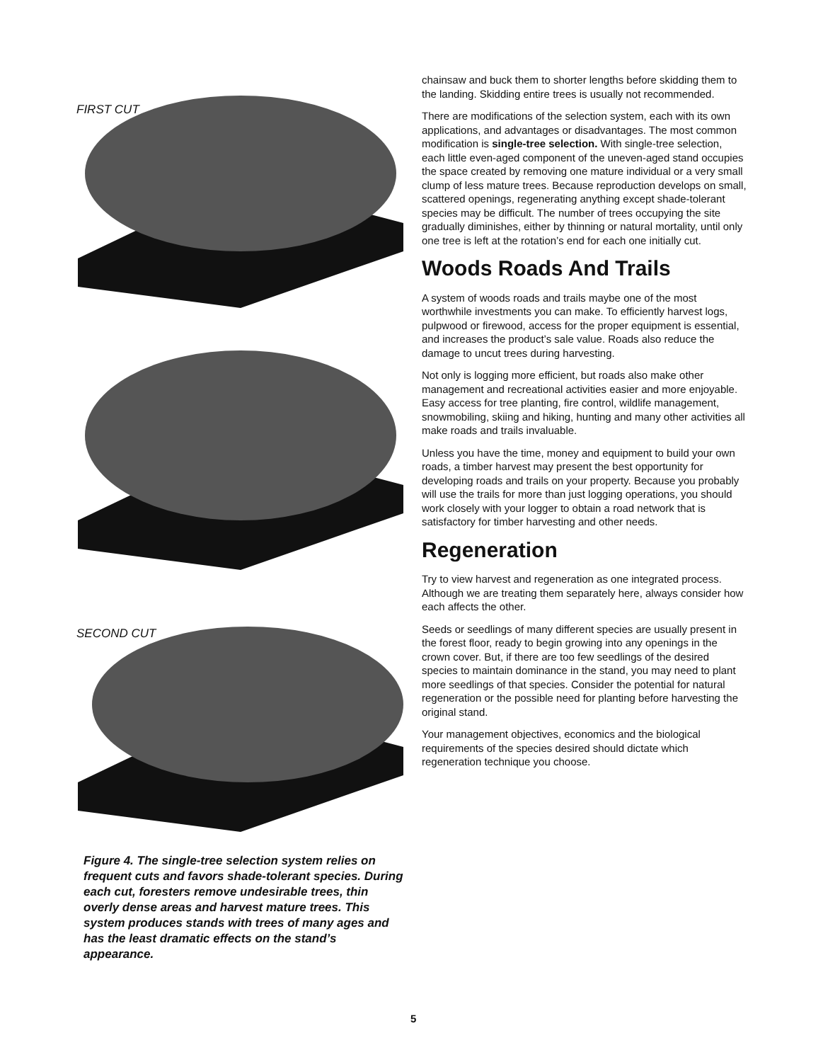FIRST CUT
SECOND CUT
Figure 4. The single-tree selection system relies on frequent cuts and favors shade-tolerant species. During each cut, foresters remove undesirable trees, thin overly dense areas and harvest mature trees. This system produces stands with trees of many ages and has the least dramatic effects on the stand’s appearance.
chainsaw and buck them to shorter lengths before skidding them to the landing. Skidding entire trees is usually not recommended.
There are modifications of the selection system, each with its own applications, and advantages or disadvantages. The most common modification is single-tree selection. With single-tree selection, each little even-aged component of the uneven-aged stand occupies the space created by removing one mature individual or a very small clump of less mature trees. Because reproduction develops on small, scattered openings, regenerating anything except shade-tolerant species may be difficult. The number of trees occupying the site gradually diminishes, either by thinning or natural mortality, until only one tree is left at the rotation’s end for each one initially cut.
Woods Roads And Trails
A system of woods roads and trails maybe one of the most worthwhile investments you can make. To efficiently harvest logs, pulpwood or firewood, access for the proper equipment is essential, and increases the product’s sale value. Roads also reduce the damage to uncut trees during harvesting.
Not only is logging more efficient, but roads also make other management and recreational activities easier and more enjoyable. Easy access for tree planting, fire control, wildlife management, snowmobiling, skiing and hiking, hunting and many other activities all make roads and trails invaluable.
Unless you have the time, money and equipment to build your own roads, a timber harvest may present the best opportunity for developing roads and trails on your property. Because you probably will use the trails for more than just logging operations, you should work closely with your logger to obtain a road network that is satisfactory for timber harvesting and other needs.
Regeneration
Try to view harvest and regeneration as one integrated process. Although we are treating them separately here, always consider how each affects the other.
Seeds or seedlings of many different species are usually present in the forest floor, ready to begin growing into any openings in the crown cover. But, if there are too few seedlings of the desired species to maintain dominance in the stand, you may need to plant more seedlings of that species. Consider the potential for natural regeneration or the possible need for planting before harvesting the original stand.
Your management objectives, economics and the biological requirements of the species desired should dictate which regeneration technique you choose.
5